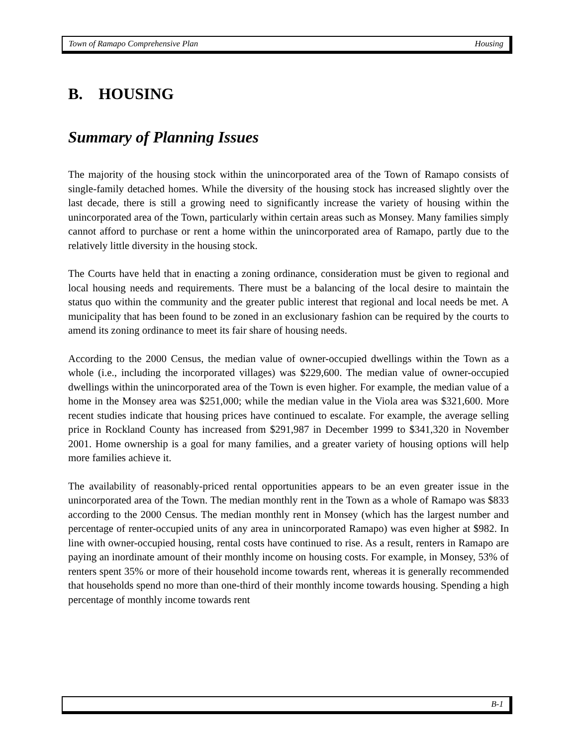Town of Ramapo Comprehensive Plan Housing
B. HOUSING
Summary of Planning Issues
The majority of the housing stock within the unincorporated area of the Town of Ramapo consists of single-family detached homes. While the diversity of the housing stock has increased slightly over the last decade, there is still a growing need to significantly increase the variety of housing within the unincorporated area of the Town, particularly within certain areas such as Monsey. Many families simply cannot afford to purchase or rent a home within the unincorporated area of Ramapo, partly due to the relatively little diversity in the housing stock.
The Courts have held that in enacting a zoning ordinance, consideration must be given to regional and local housing needs and requirements. There must be a balancing of the local desire to maintain the status quo within the community and the greater public interest that regional and local needs be met. A municipality that has been found to be zoned in an exclusionary fashion can be required by the courts to amend its zoning ordinance to meet its fair share of housing needs.
According to the 2000 Census, the median value of owner-occupied dwellings within the Town as a whole (i.e., including the incorporated villages) was $229,600. The median value of owner-occupied dwellings within the unincorporated area of the Town is even higher. For example, the median value of a home in the Monsey area was $251,000; while the median value in the Viola area was $321,600. More recent studies indicate that housing prices have continued to escalate. For example, the average selling price in Rockland County has increased from $291,987 in December 1999 to $341,320 in November 2001. Home ownership is a goal for many families, and a greater variety of housing options will help more families achieve it.
The availability of reasonably-priced rental opportunities appears to be an even greater issue in the unincorporated area of the Town. The median monthly rent in the Town as a whole of Ramapo was $833 according to the 2000 Census. The median monthly rent in Monsey (which has the largest number and percentage of renter-occupied units of any area in unincorporated Ramapo) was even higher at $982. In line with owner-occupied housing, rental costs have continued to rise. As a result, renters in Ramapo are paying an inordinate amount of their monthly income on housing costs. For example, in Monsey, 53% of renters spent 35% or more of their household income towards rent, whereas it is generally recommended that households spend no more than one-third of their monthly income towards housing. Spending a high percentage of monthly income towards rent
B-1